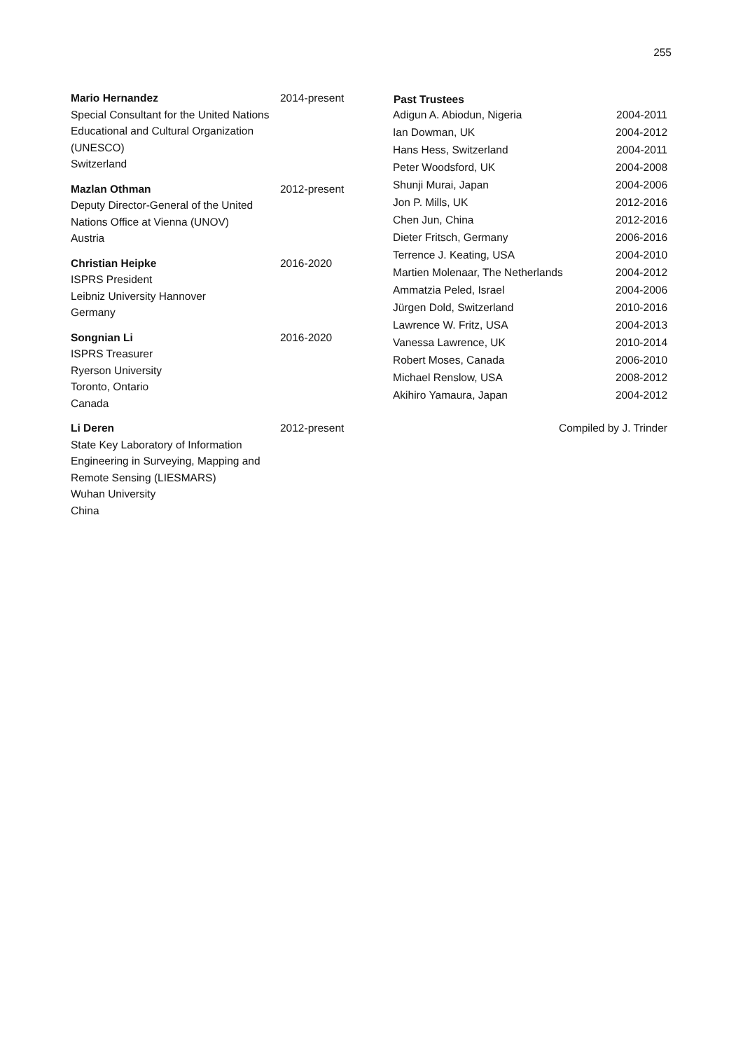255
Mario Hernandez
Special Consultant for the United Nations Educational and Cultural Organization (UNESCO)
Switzerland
2014-present
Mazlan Othman
Deputy Director-General of the United Nations Office at Vienna (UNOV)
Austria
2012-present
Christian Heipke
ISPRS President
Leibniz University Hannover
Germany
2016-2020
Songnian Li
ISPRS Treasurer
Ryerson University
Toronto, Ontario
Canada
2016-2020
Li Deren
State Key Laboratory of Information Engineering in Surveying, Mapping and Remote Sensing (LIESMARS)
Wuhan University
China
2012-present
| Past Trustees | |
| --- | --- |
| Adigun A. Abiodun, Nigeria | 2004-2011 |
| Ian Dowman, UK | 2004-2012 |
| Hans Hess, Switzerland | 2004-2011 |
| Peter Woodsford, UK | 2004-2008 |
| Shunji Murai, Japan | 2004-2006 |
| Jon P. Mills, UK | 2012-2016 |
| Chen Jun, China | 2012-2016 |
| Dieter Fritsch, Germany | 2006-2016 |
| Terrence J. Keating, USA | 2004-2010 |
| Martien Molenaar, The Netherlands | 2004-2012 |
| Ammatzia Peled, Israel | 2004-2006 |
| Jürgen Dold, Switzerland | 2010-2016 |
| Lawrence W. Fritz, USA | 2004-2013 |
| Vanessa Lawrence, UK | 2010-2014 |
| Robert Moses, Canada | 2006-2010 |
| Michael Renslow, USA | 2008-2012 |
| Akihiro Yamaura, Japan | 2004-2012 |
Compiled by J. Trinder